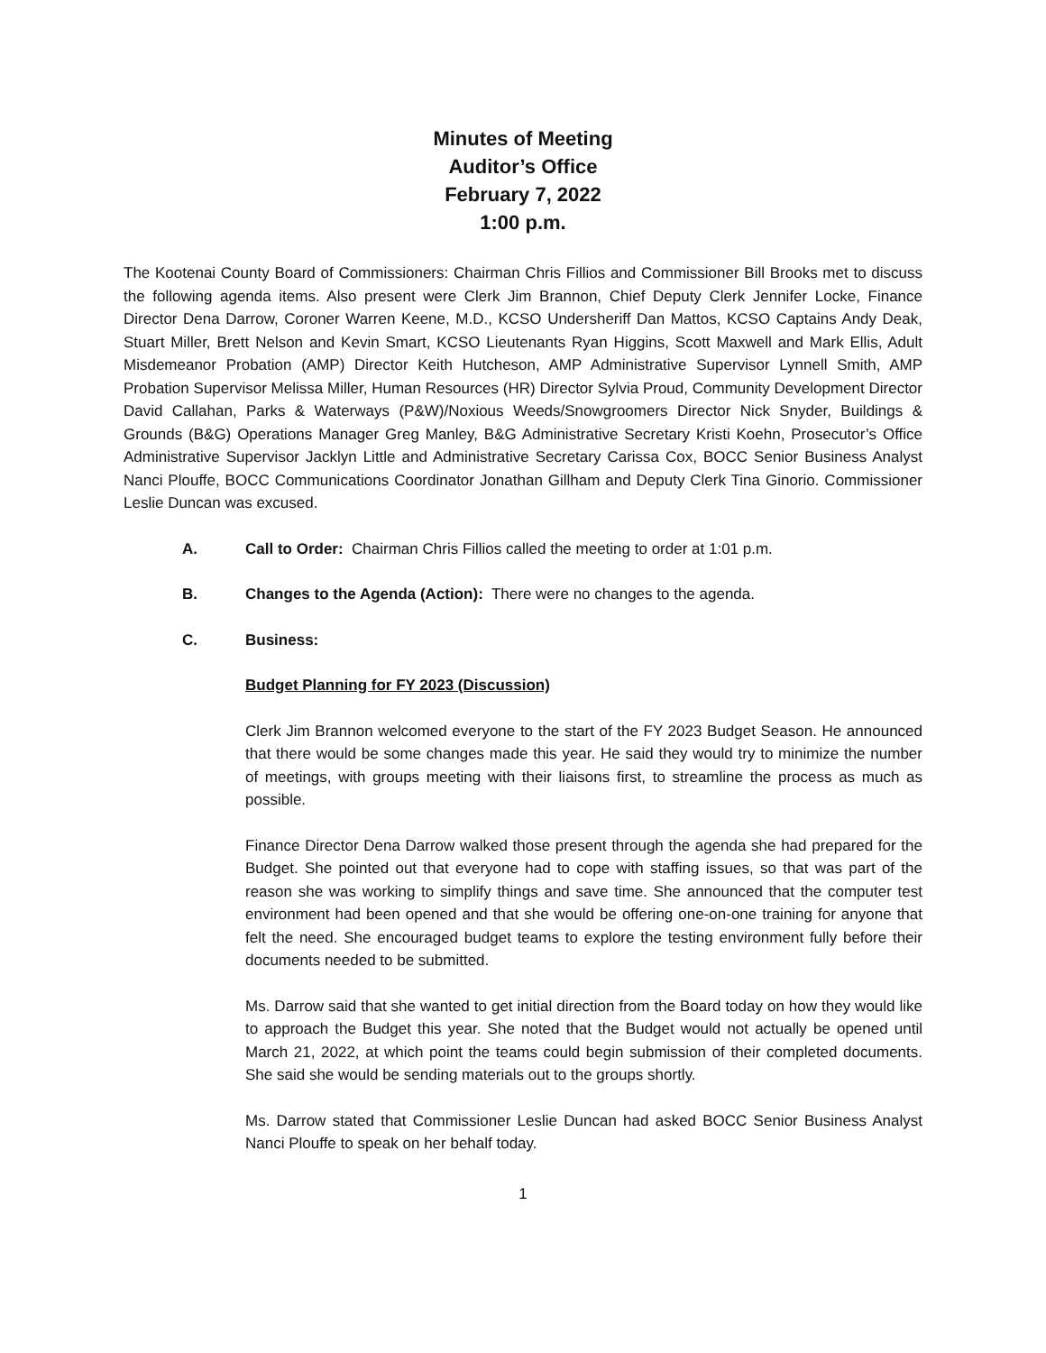Minutes of Meeting
Auditor’s Office
February 7, 2022
1:00 p.m.
The Kootenai County Board of Commissioners: Chairman Chris Fillios and Commissioner Bill Brooks met to discuss the following agenda items. Also present were Clerk Jim Brannon, Chief Deputy Clerk Jennifer Locke, Finance Director Dena Darrow, Coroner Warren Keene, M.D., KCSO Undersheriff Dan Mattos, KCSO Captains Andy Deak, Stuart Miller, Brett Nelson and Kevin Smart, KCSO Lieutenants Ryan Higgins, Scott Maxwell and Mark Ellis, Adult Misdemeanor Probation (AMP) Director Keith Hutcheson, AMP Administrative Supervisor Lynnell Smith, AMP Probation Supervisor Melissa Miller, Human Resources (HR) Director Sylvia Proud, Community Development Director David Callahan, Parks & Waterways (P&W)/Noxious Weeds/Snowgroomers Director Nick Snyder, Buildings & Grounds (B&G) Operations Manager Greg Manley, B&G Administrative Secretary Kristi Koehn, Prosecutor’s Office Administrative Supervisor Jacklyn Little and Administrative Secretary Carissa Cox, BOCC Senior Business Analyst Nanci Plouffe, BOCC Communications Coordinator Jonathan Gillham and Deputy Clerk Tina Ginorio. Commissioner Leslie Duncan was excused.
A. Call to Order: Chairman Chris Fillios called the meeting to order at 1:01 p.m.
B. Changes to the Agenda (Action): There were no changes to the agenda.
C. Business:
Budget Planning for FY 2023 (Discussion)
Clerk Jim Brannon welcomed everyone to the start of the FY 2023 Budget Season. He announced that there would be some changes made this year. He said they would try to minimize the number of meetings, with groups meeting with their liaisons first, to streamline the process as much as possible.
Finance Director Dena Darrow walked those present through the agenda she had prepared for the Budget. She pointed out that everyone had to cope with staffing issues, so that was part of the reason she was working to simplify things and save time. She announced that the computer test environment had been opened and that she would be offering one-on-one training for anyone that felt the need. She encouraged budget teams to explore the testing environment fully before their documents needed to be submitted.
Ms. Darrow said that she wanted to get initial direction from the Board today on how they would like to approach the Budget this year. She noted that the Budget would not actually be opened until March 21, 2022, at which point the teams could begin submission of their completed documents. She said she would be sending materials out to the groups shortly.
Ms. Darrow stated that Commissioner Leslie Duncan had asked BOCC Senior Business Analyst Nanci Plouffe to speak on her behalf today.
1